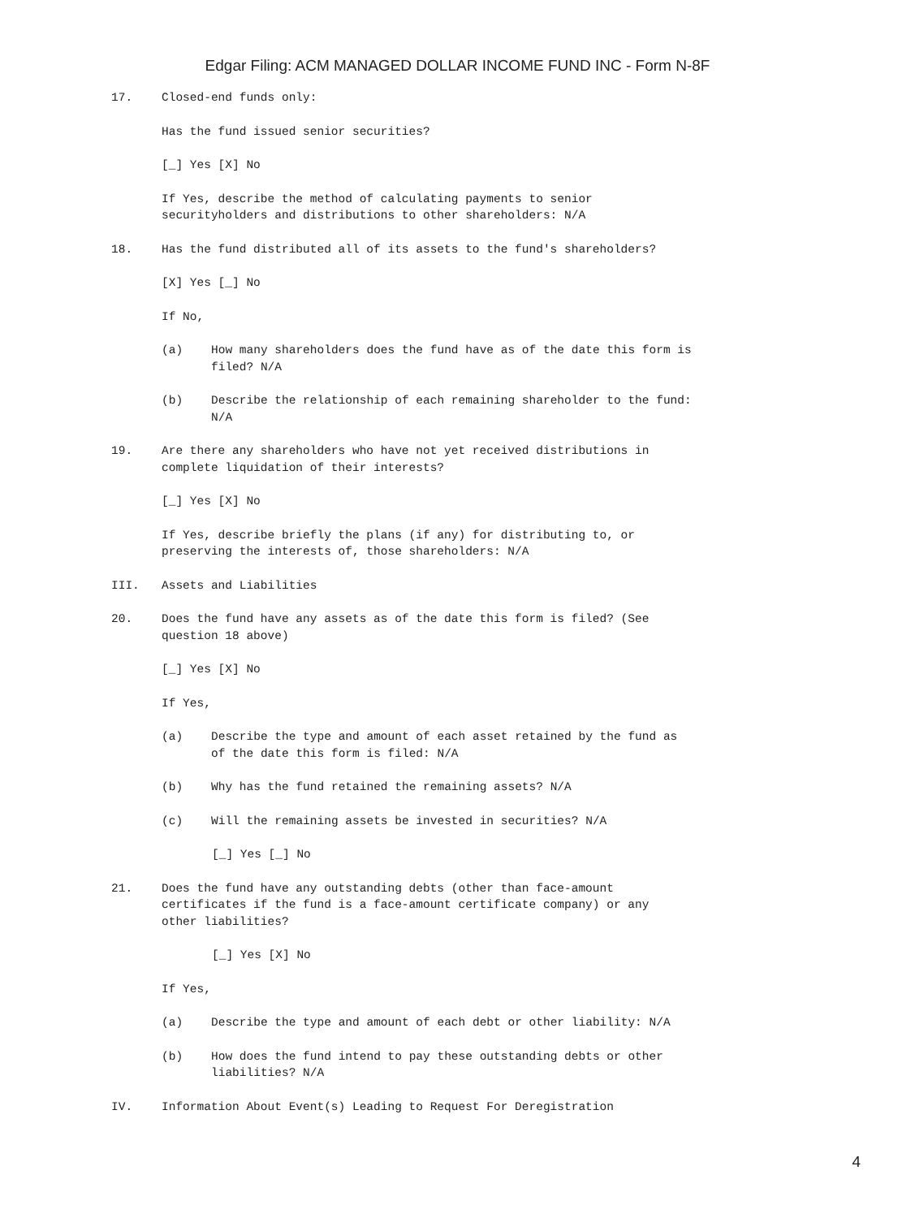Edgar Filing: ACM MANAGED DOLLAR INCOME FUND INC - Form N-8F
17. Closed-end funds only:
Has the fund issued senior securities?
[_] Yes [X] No
If Yes, describe the method of calculating payments to senior
securityholders and distributions to other shareholders: N/A
18. Has the fund distributed all of its assets to the fund's shareholders?
[X] Yes [_] No
If No,
(a) How many shareholders does the fund have as of the date this form is
filed? N/A
(b) Describe the relationship of each remaining shareholder to the fund:
N/A
19. Are there any shareholders who have not yet received distributions in
complete liquidation of their interests?
[_] Yes [X] No
If Yes, describe briefly the plans (if any) for distributing to, or
preserving the interests of, those shareholders: N/A
III. Assets and Liabilities
20. Does the fund have any assets as of the date this form is filed? (See
question 18 above)
[_] Yes [X] No
If Yes,
(a) Describe the type and amount of each asset retained by the fund as
of the date this form is filed: N/A
(b) Why has the fund retained the remaining assets? N/A
(c) Will the remaining assets be invested in securities? N/A
[_] Yes [_] No
21. Does the fund have any outstanding debts (other than face-amount
certificates if the fund is a face-amount certificate company) or any
other liabilities?
[_] Yes [X] No
If Yes,
(a) Describe the type and amount of each debt or other liability: N/A
(b) How does the fund intend to pay these outstanding debts or other
liabilities? N/A
IV. Information About Event(s) Leading to Request For Deregistration
4